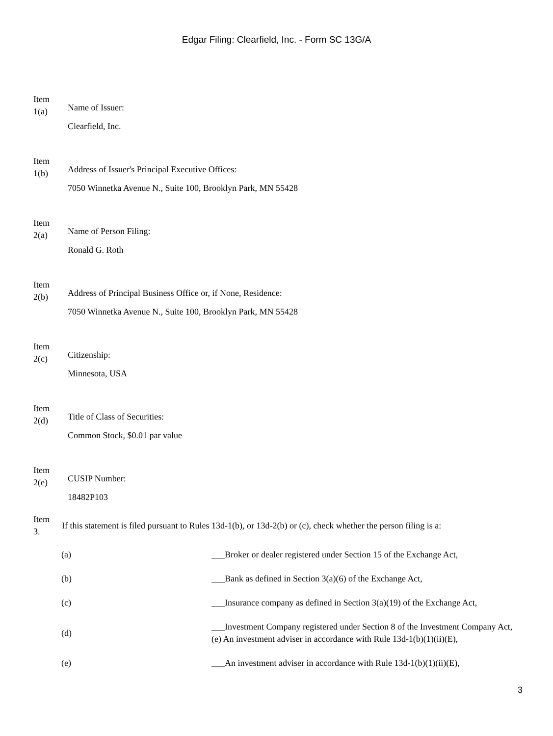Edgar Filing: Clearfield, Inc. - Form SC 13G/A
Item
1(a)
Name of Issuer:
Clearfield, Inc.
Item
1(b)
Address of Issuer's Principal Executive Offices:
7050 Winnetka Avenue N., Suite 100, Brooklyn Park, MN 55428
Item
2(a)
Name of Person Filing:
Ronald G. Roth
Item
2(b)
Address of Principal Business Office or, if None, Residence:
7050 Winnetka Avenue N., Suite 100, Brooklyn Park, MN 55428
Item
2(c)
Citizenship:
Minnesota, USA
Item
2(d)
Title of Class of Securities:
Common Stock, $0.01 par value
Item
2(e)
CUSIP Number:
18482P103
Item
3.
If this statement is filed pursuant to Rules 13d-1(b), or 13d-2(b) or (c), check whether the person filing is a:
| (a) | ___Broker or dealer registered under Section 15 of the Exchange Act, |
| (b) | ___Bank as defined in Section 3(a)(6) of the Exchange Act, |
| (c) | ___Insurance company as defined in Section 3(a)(19) of the Exchange Act, |
| (d) | ___Investment Company registered under Section 8 of the Investment Company Act, (e) An investment adviser in accordance with Rule 13d-1(b)(1)(ii)(E), |
| (e) | ___An investment adviser in accordance with Rule 13d-1(b)(1)(ii)(E), |
3